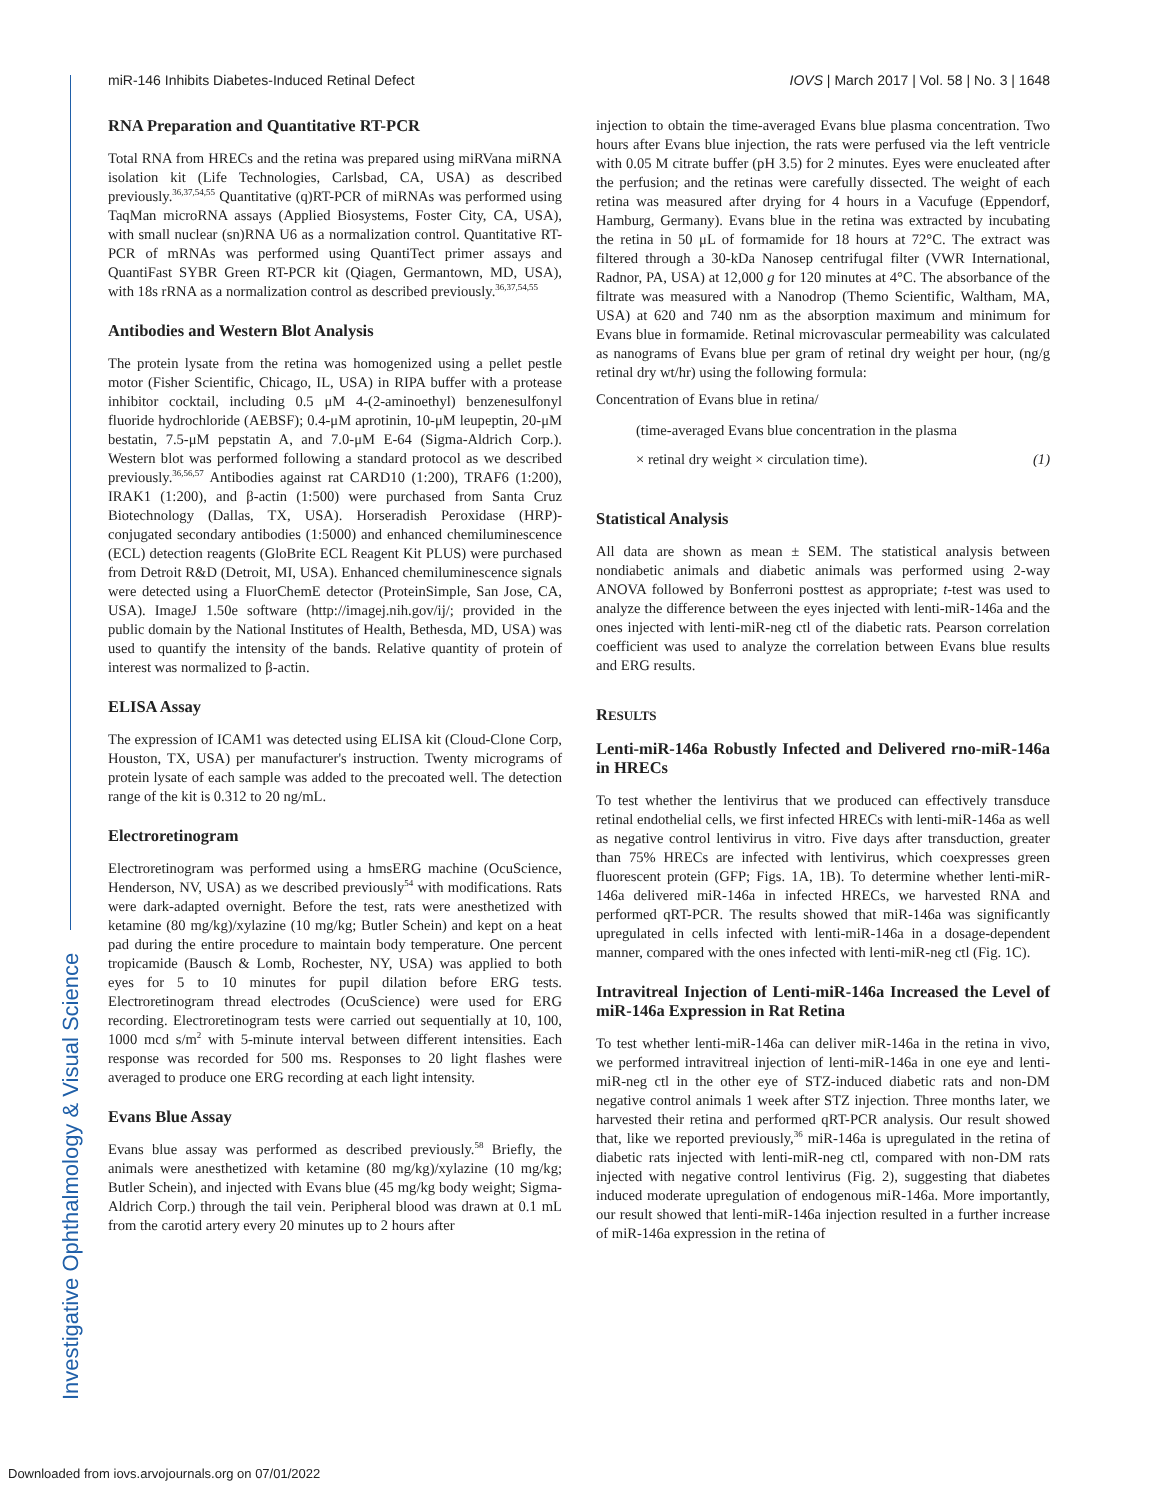Investigative Ophthalmology & Visual Science
miR-146 Inhibits Diabetes-Induced Retinal Defect IOVS | March 2017 | Vol. 58 | No. 3 | 1648
RNA Preparation and Quantitative RT-PCR
Total RNA from HRECs and the retina was prepared using miRVana miRNA isolation kit (Life Technologies, Carlsbad, CA, USA) as described previously.<sup>36,37,54,55</sup> Quantitative (q)RT-PCR of miRNAs was performed using TaqMan microRNA assays (Applied Biosystems, Foster City, CA, USA), with small nuclear (sn)RNA U6 as a normalization control. Quantitative RT-PCR of mRNAs was performed using QuantiTect primer assays and QuantiFast SYBR Green RT-PCR kit (Qiagen, Germantown, MD, USA), with 18s rRNA as a normalization control as described previously.<sup>36,37,54,55</sup>
Antibodies and Western Blot Analysis
The protein lysate from the retina was homogenized using a pellet pestle motor (Fisher Scientific, Chicago, IL, USA) in RIPA buffer with a protease inhibitor cocktail, including 0.5 μM 4-(2-aminoethyl) benzenesulfonyl fluoride hydrochloride (AEBSF); 0.4-μM aprotinin, 10-μM leupeptin, 20-μM bestatin, 7.5-μM pepstatin A, and 7.0-μM E-64 (Sigma-Aldrich Corp.). Western blot was performed following a standard protocol as we described previously.<sup>36,56,57</sup> Antibodies against rat CARD10 (1:200), TRAF6 (1:200), IRAK1 (1:200), and β-actin (1:500) were purchased from Santa Cruz Biotechnology (Dallas, TX, USA). Horseradish Peroxidase (HRP)-conjugated secondary antibodies (1:5000) and enhanced chemiluminescence (ECL) detection reagents (GloBrite ECL Reagent Kit PLUS) were purchased from Detroit R&D (Detroit, MI, USA). Enhanced chemiluminescence signals were detected using a FluorChemE detector (ProteinSimple, San Jose, CA, USA). ImageJ 1.50e software (http://imagej.nih.gov/ij/; provided in the public domain by the National Institutes of Health, Bethesda, MD, USA) was used to quantify the intensity of the bands. Relative quantity of protein of interest was normalized to β-actin.
ELISA Assay
The expression of ICAM1 was detected using ELISA kit (Cloud-Clone Corp, Houston, TX, USA) per manufacturer's instruction. Twenty micrograms of protein lysate of each sample was added to the precoated well. The detection range of the kit is 0.312 to 20 ng/mL.
Electroretinogram
Electroretinogram was performed using a hmsERG machine (OcuScience, Henderson, NV, USA) as we described previously<sup>54</sup> with modifications. Rats were dark-adapted overnight. Before the test, rats were anesthetized with ketamine (80 mg/kg)/xylazine (10 mg/kg; Butler Schein) and kept on a heat pad during the entire procedure to maintain body temperature. One percent tropicamide (Bausch & Lomb, Rochester, NY, USA) was applied to both eyes for 5 to 10 minutes for pupil dilation before ERG tests. Electroretinogram thread electrodes (OcuScience) were used for ERG recording. Electroretinogram tests were carried out sequentially at 10, 100, 1000 mcd s/m<sup>2</sup> with 5-minute interval between different intensities. Each response was recorded for 500 ms. Responses to 20 light flashes were averaged to produce one ERG recording at each light intensity.
Evans Blue Assay
Evans blue assay was performed as described previously.<sup>58</sup> Briefly, the animals were anesthetized with ketamine (80 mg/kg)/xylazine (10 mg/kg; Butler Schein), and injected with Evans blue (45 mg/kg body weight; Sigma-Aldrich Corp.) through the tail vein. Peripheral blood was drawn at 0.1 mL from the carotid artery every 20 minutes up to 2 hours after
injection to obtain the time-averaged Evans blue plasma concentration. Two hours after Evans blue injection, the rats were perfused via the left ventricle with 0.05 M citrate buffer (pH 3.5) for 2 minutes. Eyes were enucleated after the perfusion; and the retinas were carefully dissected. The weight of each retina was measured after drying for 4 hours in a Vacufuge (Eppendorf, Hamburg, Germany). Evans blue in the retina was extracted by incubating the retina in 50 μL of formamide for 18 hours at 72°C. The extract was filtered through a 30-kDa Nanosep centrifugal filter (VWR International, Radnor, PA, USA) at 12,000 g for 120 minutes at 4°C. The absorbance of the filtrate was measured with a Nanodrop (Themo Scientific, Waltham, MA, USA) at 620 and 740 nm as the absorption maximum and minimum for Evans blue in formamide. Retinal microvascular permeability was calculated as nanograms of Evans blue per gram of retinal dry weight per hour, (ng/g retinal dry wt/hr) using the following formula:
Concentration of Evans blue in retina/
(time-averaged Evans blue concentration in the plasma
× retinal dry weight × circulation time). (1)
Statistical Analysis
All data are shown as mean ± SEM. The statistical analysis between nondiabetic animals and diabetic animals was performed using 2-way ANOVA followed by Bonferroni posttest as appropriate; t-test was used to analyze the difference between the eyes injected with lenti-miR-146a and the ones injected with lenti-miR-neg ctl of the diabetic rats. Pearson correlation coefficient was used to analyze the correlation between Evans blue results and ERG results.
RESULTS
Lenti-miR-146a Robustly Infected and Delivered rno-miR-146a in HRECs
To test whether the lentivirus that we produced can effectively transduce retinal endothelial cells, we first infected HRECs with lenti-miR-146a as well as negative control lentivirus in vitro. Five days after transduction, greater than 75% HRECs are infected with lentivirus, which coexpresses green fluorescent protein (GFP; Figs. 1A, 1B). To determine whether lenti-miR-146a delivered miR-146a in infected HRECs, we harvested RNA and performed qRT-PCR. The results showed that miR-146a was significantly upregulated in cells infected with lenti-miR-146a in a dosage-dependent manner, compared with the ones infected with lenti-miR-neg ctl (Fig. 1C).
Intravitreal Injection of Lenti-miR-146a Increased the Level of miR-146a Expression in Rat Retina
To test whether lenti-miR-146a can deliver miR-146a in the retina in vivo, we performed intravitreal injection of lenti-miR-146a in one eye and lenti-miR-neg ctl in the other eye of STZ-induced diabetic rats and non-DM negative control animals 1 week after STZ injection. Three months later, we harvested their retina and performed qRT-PCR analysis. Our result showed that, like we reported previously,<sup>36</sup> miR-146a is upregulated in the retina of diabetic rats injected with lenti-miR-neg ctl, compared with non-DM rats injected with negative control lentivirus (Fig. 2), suggesting that diabetes induced moderate upregulation of endogenous miR-146a. More importantly, our result showed that lenti-miR-146a injection resulted in a further increase of miR-146a expression in the retina of
Downloaded from iovs.arvojournals.org on 07/01/2022